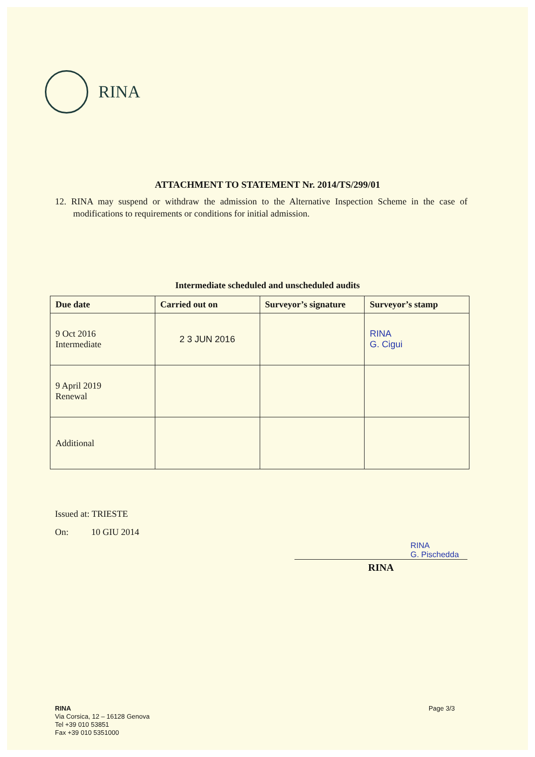RINA
ATTACHMENT TO STATEMENT Nr. 2014/TS/299/01
12. RINA may suspend or withdraw the admission to the Alternative Inspection Scheme in the case of modifications to requirements or conditions for initial admission.
Intermediate scheduled and unscheduled audits
| Due date | Carried out on | Surveyor’s signature | Surveyor’s stamp |
| --- | --- | --- | --- |
| 9 Oct 2016 Intermediate | 2 3 JUN 2016 | | RINA G. Cigui |
| 9 April 2019 Renewal | | | |
| Additional | | | |
Issued at: TRIESTE
On: 10 GIU 2014
RINA
G. Pischedda
RINA
RINA
Via Corsica, 12 – 16128 Genova
Tel +39 010 53851
Fax +39 010 5351000
Page 3/3